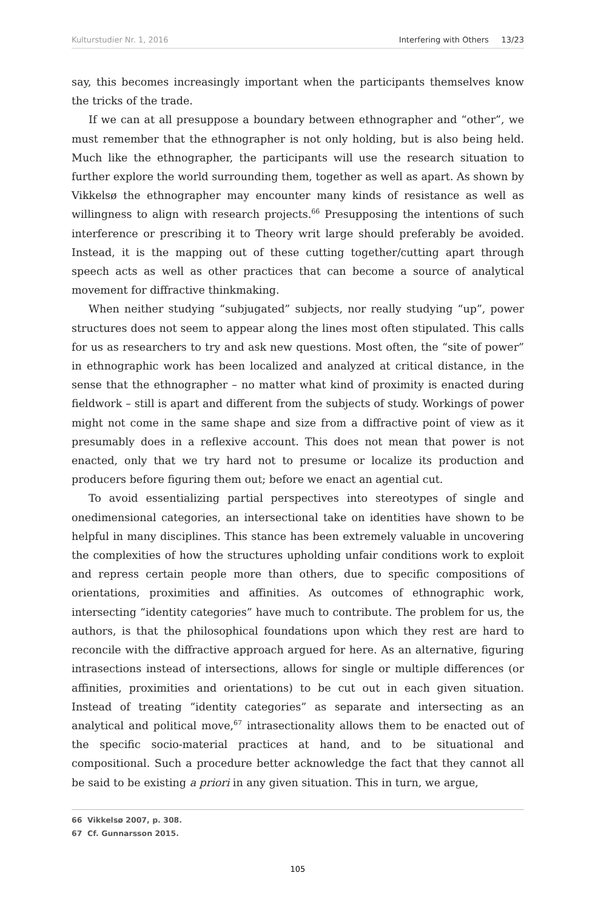Kulturstudier Nr. 1, 2016 Interfering with Others 13/23
say, this becomes increasingly important when the participants themselves know the tricks of the trade.
If we can at all presuppose a boundary between ethnographer and “other”, we must remember that the ethnographer is not only holding, but is also being held. Much like the ethnographer, the participants will use the research situation to further explore the world surrounding them, together as well as apart. As shown by Vikkelsø the ethnographer may encounter many kinds of resistance as well as willingness to align with research projects.<sup>66</sup> Presupposing the intentions of such interference or prescribing it to Theory writ large should preferably be avoided. Instead, it is the mapping out of these cutting together/cutting apart through speech acts as well as other practices that can become a source of analytical movement for diffractive thinkmaking.
When neither studying “subjugated” subjects, nor really studying “up”, power structures does not seem to appear along the lines most often stipulated. This calls for us as researchers to try and ask new questions. Most often, the “site of power” in ethnographic work has been localized and analyzed at critical distance, in the sense that the ethnographer – no matter what kind of proximity is enacted during fieldwork – still is apart and different from the subjects of study. Workings of power might not come in the same shape and size from a diffractive point of view as it presumably does in a reflexive account. This does not mean that power is not enacted, only that we try hard not to presume or localize its production and producers before figuring them out; before we enact an agential cut.
To avoid essentializing partial perspectives into stereotypes of single and onedimensional categories, an intersectional take on identities have shown to be helpful in many disciplines. This stance has been extremely valuable in uncovering the complexities of how the structures upholding unfair conditions work to exploit and repress certain people more than others, due to specific compositions of orientations, proximities and affinities. As outcomes of ethnographic work, intersecting “identity categories” have much to contribute. The problem for us, the authors, is that the philosophical foundations upon which they rest are hard to reconcile with the diffractive approach argued for here. As an alternative, figuring intrasections instead of intersections, allows for single or multiple differences (or affinities, proximities and orientations) to be cut out in each given situation. Instead of treating “identity categories” as separate and intersecting as an analytical and political move,<sup>67</sup> intrasectionality allows them to be enacted out of the specific socio-material practices at hand, and to be situational and compositional. Such a procedure better acknowledge the fact that they cannot all be said to be existing a priori in any given situation. This in turn, we argue,
66 Vikkelsø 2007, p. 308.
67 Cf. Gunnarsson 2015.
105